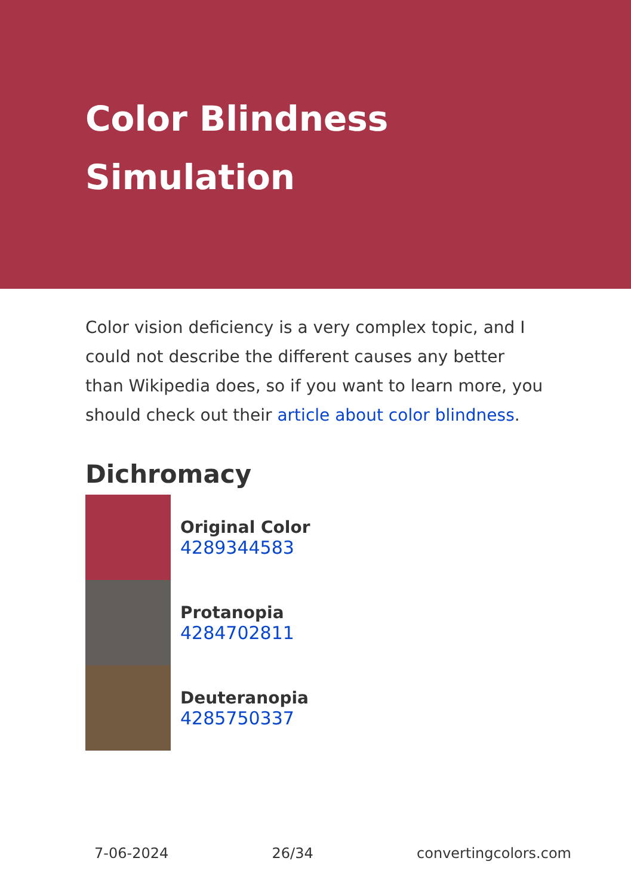Color Blindness
Simulation
Color vision deficiency is a very complex topic, and I could not describe the different causes any better than Wikipedia does, so if you want to learn more, you should check out their article about color blindness.
Dichromacy
Original Color
4289344583
Protanopia
4284702811
Deuteranopia
4285750337
7-06-2024 26/34 convertingcolors.com